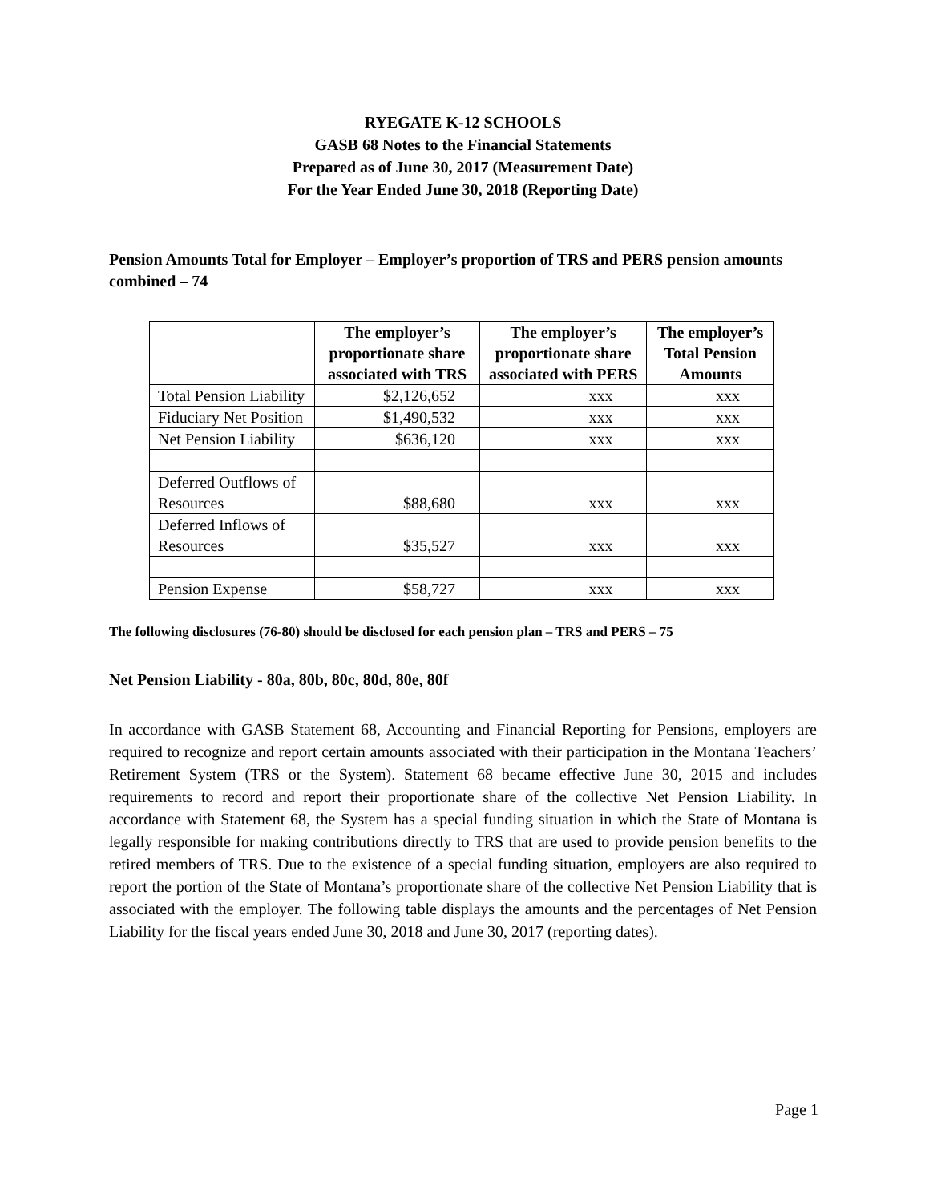RYEGATE K-12 SCHOOLS
GASB 68 Notes to the Financial Statements
Prepared as of June 30, 2017 (Measurement Date)
For the Year Ended June 30, 2018 (Reporting Date)
Pension Amounts Total for Employer – Employer’s proportion of TRS and PERS pension amounts combined – 74
| | The employer’s proportionate share associated with TRS | The employer’s proportionate share associated with PERS | The employer’s Total Pension Amounts |
| --- | --- | --- | --- |
| Total Pension Liability | $2,126,652 | xxx | xxx |
| Fiduciary Net Position | $1,490,532 | xxx | xxx |
| Net Pension Liability | $636,120 | xxx | xxx |
| Deferred Outflows of Resources | $88,680 | xxx | xxx |
| Deferred Inflows of Resources | $35,527 | xxx | xxx |
| Pension Expense | $58,727 | xxx | xxx |
The following disclosures (76-80) should be disclosed for each pension plan – TRS and PERS – 75
Net Pension Liability - 80a, 80b, 80c, 80d, 80e, 80f
In accordance with GASB Statement 68, Accounting and Financial Reporting for Pensions, employers are required to recognize and report certain amounts associated with their participation in the Montana Teachers’ Retirement System (TRS or the System). Statement 68 became effective June 30, 2015 and includes requirements to record and report their proportionate share of the collective Net Pension Liability. In accordance with Statement 68, the System has a special funding situation in which the State of Montana is legally responsible for making contributions directly to TRS that are used to provide pension benefits to the retired members of TRS. Due to the existence of a special funding situation, employers are also required to report the portion of the State of Montana’s proportionate share of the collective Net Pension Liability that is associated with the employer. The following table displays the amounts and the percentages of Net Pension Liability for the fiscal years ended June 30, 2018 and June 30, 2017 (reporting dates).
Page 1